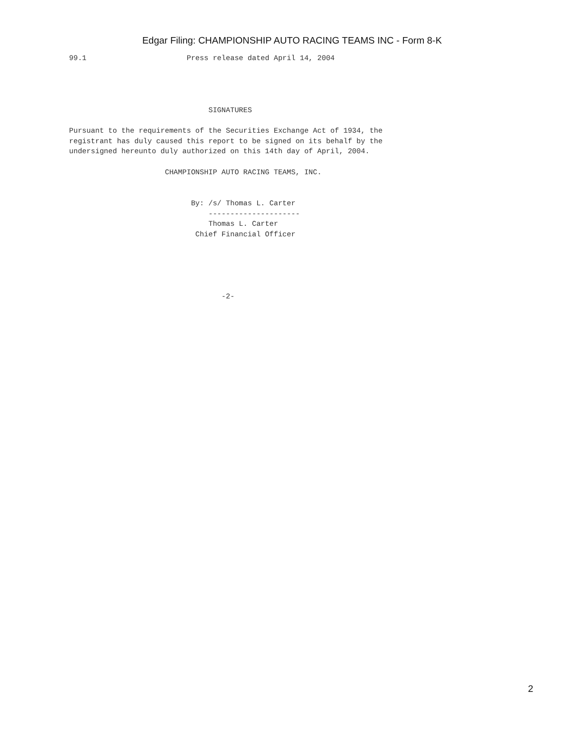Edgar Filing: CHAMPIONSHIP AUTO RACING TEAMS INC - Form 8-K
99.1                       Press release dated April 14, 2004




                                SIGNATURES

Pursuant to the requirements of the Securities Exchange Act of 1934, the
registrant has duly caused this report to be signed on its behalf by the
undersigned hereunto duly authorized on this 14th day of April, 2004.

                      CHAMPIONSHIP AUTO RACING TEAMS, INC.


                            By: /s/ Thomas L. Carter
                                ---------------------
                                Thomas L. Carter
                             Chief Financial Officer





                                   -2-
2